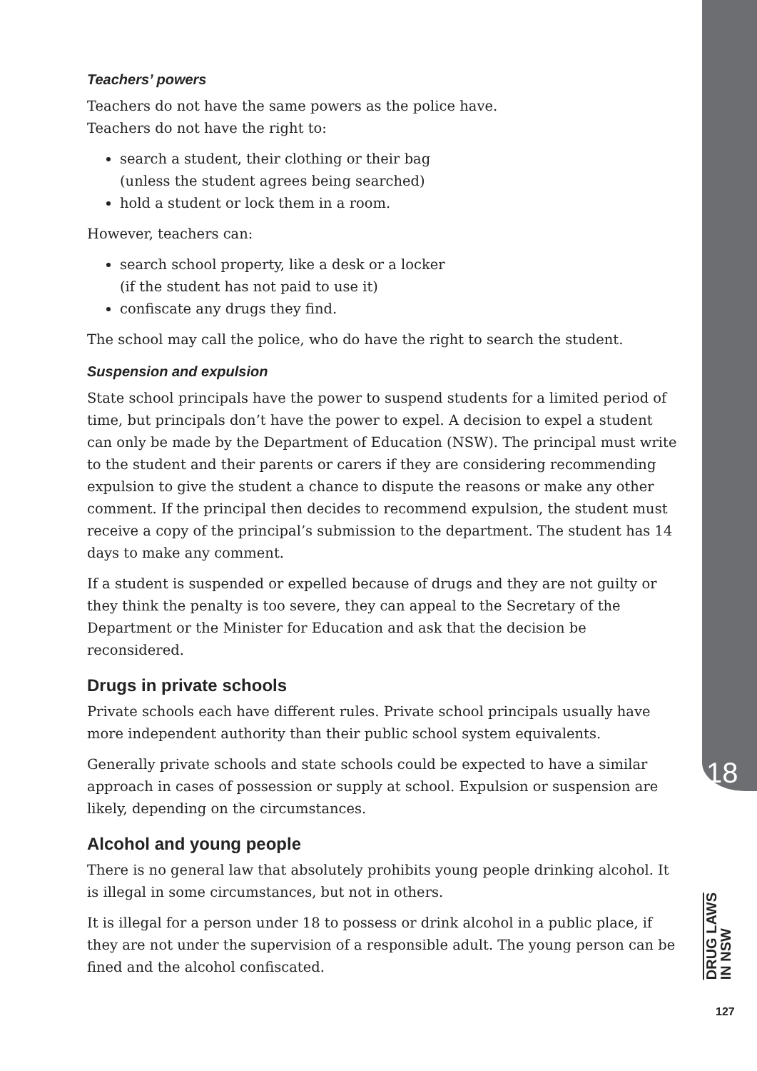Teachers’ powers
Teachers do not have the same powers as the police have.
Teachers do not have the right to:
search a student, their clothing or their bag
(unless the student agrees being searched)
hold a student or lock them in a room.
However, teachers can:
search school property, like a desk or a locker
(if the student has not paid to use it)
confiscate any drugs they find.
The school may call the police, who do have the right to search the student.
Suspension and expulsion
State school principals have the power to suspend students for a limited period of time, but principals don’t have the power to expel. A decision to expel a student can only be made by the Department of Education (NSW). The principal must write to the student and their parents or carers if they are considering recommending expulsion to give the student a chance to dispute the reasons or make any other comment. If the principal then decides to recommend expulsion, the student must receive a copy of the principal’s submission to the department. The student has 14 days to make any comment.
If a student is suspended or expelled because of drugs and they are not guilty or they think the penalty is too severe, they can appeal to the Secretary of the Department or the Minister for Education and ask that the decision be reconsidered.
Drugs in private schools
Private schools each have different rules. Private school principals usually have more independent authority than their public school system equivalents.
Generally private schools and state schools could be expected to have a similar approach in cases of possession or supply at school. Expulsion or suspension are likely, depending on the circumstances.
Alcohol and young people
There is no general law that absolutely prohibits young people drinking alcohol. It is illegal in some circumstances, but not in others.
It is illegal for a person under 18 to possess or drink alcohol in a public place, if they are not under the supervision of a responsible adult. The young person can be fined and the alcohol confiscated.
18
DRUG LAWS
IN NSW
127